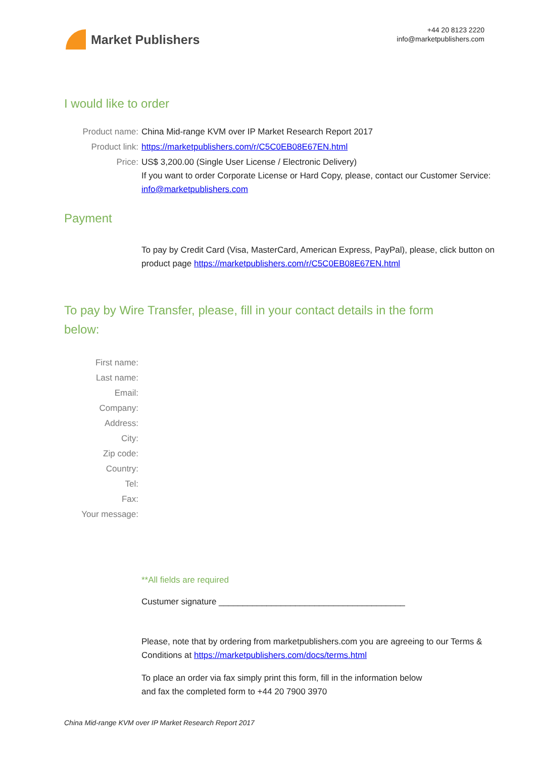Market Publishers
+44 20 8123 2220
info@marketpublishers.com
I would like to order
Product name: China Mid-range KVM over IP Market Research Report 2017
Product link: https://marketpublishers.com/r/C5C0EB08E67EN.html
Price: US$ 3,200.00 (Single User License / Electronic Delivery)
If you want to order Corporate License or Hard Copy, please, contact our Customer Service:
info@marketpublishers.com
Payment
To pay by Credit Card (Visa, MasterCard, American Express, PayPal), please, click button on product page https://marketpublishers.com/r/C5C0EB08E67EN.html
To pay by Wire Transfer, please, fill in your contact details in the form below:
First name:
Last name:
Email:
Company:
Address:
City:
Zip code:
Country:
Tel:
Fax:
Your message:
**All fields are required
Custumer signature _______________________________________
Please, note that by ordering from marketpublishers.com you are agreeing to our Terms & Conditions at https://marketpublishers.com/docs/terms.html
To place an order via fax simply print this form, fill in the information below
and fax the completed form to +44 20 7900 3970
China Mid-range KVM over IP Market Research Report 2017